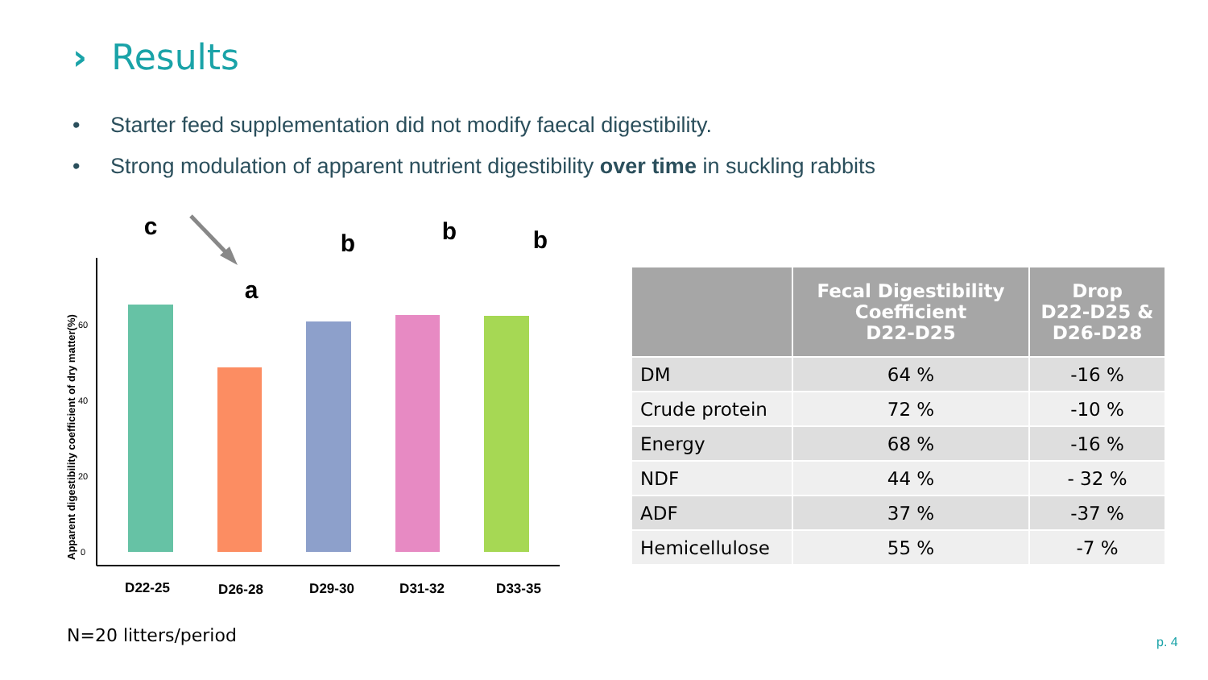› Results
• Starter feed supplementation did not modify faecal digestibility.
• Strong modulation of apparent nutrient digestibility over time in suckling rabbits
Apparent digestibility coefficient of dry matter(%)
0
20
40
60
c
a
b
b
b
D22-25
D26-28
D29-30
D31-32
D33-35
| | Fecal Digestibility Coefficient D22-D25 | Drop D22-D25 & D26-D28 |
| --- | --- | --- |
| DM | 64 % | -16 % |
| Crude protein | 72 % | -10 % |
| Energy | 68 % | -16 % |
| NDF | 44 % | - 32 % |
| ADF | 37 % | -37 % |
| Hemicellulose | 55 % | -7 % |
N=20 litters/period p. 4